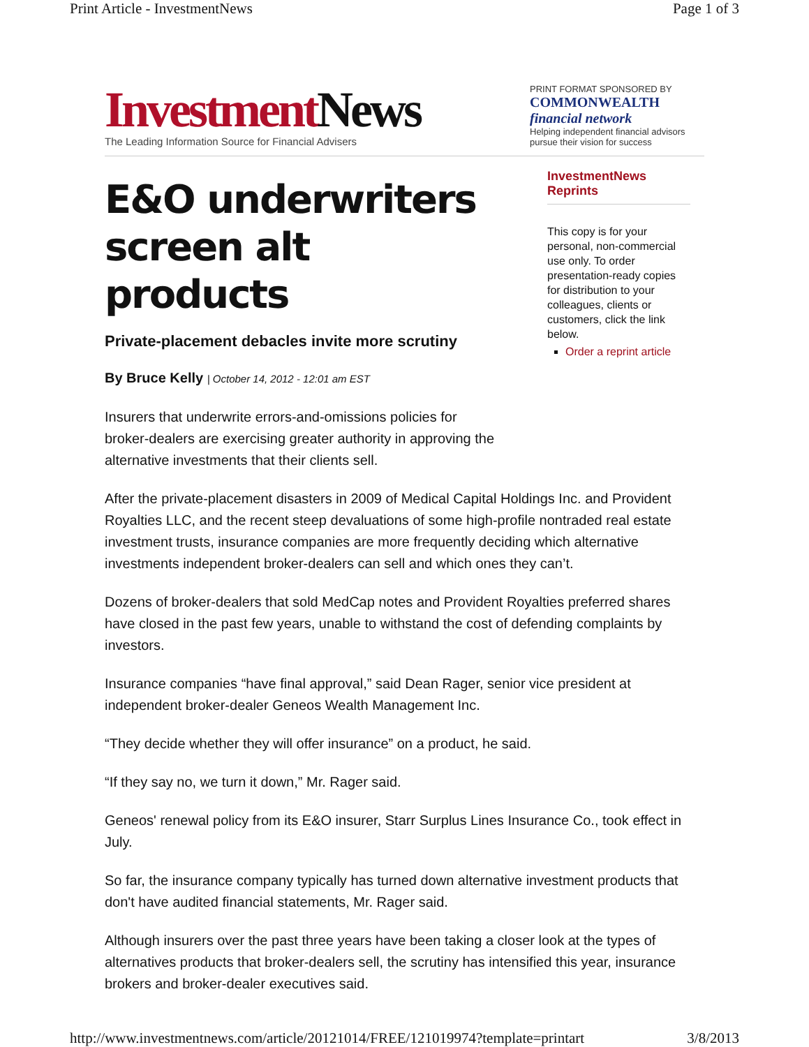Print Article - InvestmentNews Page 1 of 3
Investment News
The Leading Information Source for Financial Advisers
PRINT FORMAT SPONSORED BY
COMMONWEALTH financial network
Helping independent financial advisors pursue their vision for success
E&O underwriters screen alt products
Private-placement debacles invite more scrutiny
By Bruce Kelly | October 14, 2012 - 12:01 am EST
Insurers that underwrite errors-and-omissions policies for broker-dealers are exercising greater authority in approving the alternative investments that their clients sell.
InvestmentNews Reprints
This copy is for your personal, non-commercial use only. To order presentation-ready copies for distribution to your colleagues, clients or customers, click the link below.
Order a reprint article
After the private-placement disasters in 2009 of Medical Capital Holdings Inc. and Provident Royalties LLC, and the recent steep devaluations of some high-profile nontraded real estate investment trusts, insurance companies are more frequently deciding which alternative investments independent broker-dealers can sell and which ones they can’t.
Dozens of broker-dealers that sold MedCap notes and Provident Royalties preferred shares have closed in the past few years, unable to withstand the cost of defending complaints by investors.
Insurance companies “have final approval,” said Dean Rager, senior vice president at independent broker-dealer Geneos Wealth Management Inc.
“They decide whether they will offer insurance” on a product, he said.
“If they say no, we turn it down,” Mr. Rager said.
Geneos' renewal policy from its E&O insurer, Starr Surplus Lines Insurance Co., took effect in July.
So far, the insurance company typically has turned down alternative investment products that don't have audited financial statements, Mr. Rager said.
Although insurers over the past three years have been taking a closer look at the types of alternatives products that broker-dealers sell, the scrutiny has intensified this year, insurance brokers and broker-dealer executives said.
http://www.investmentnews.com/article/20121014/FREE/121019974?template=printart 3/8/2013